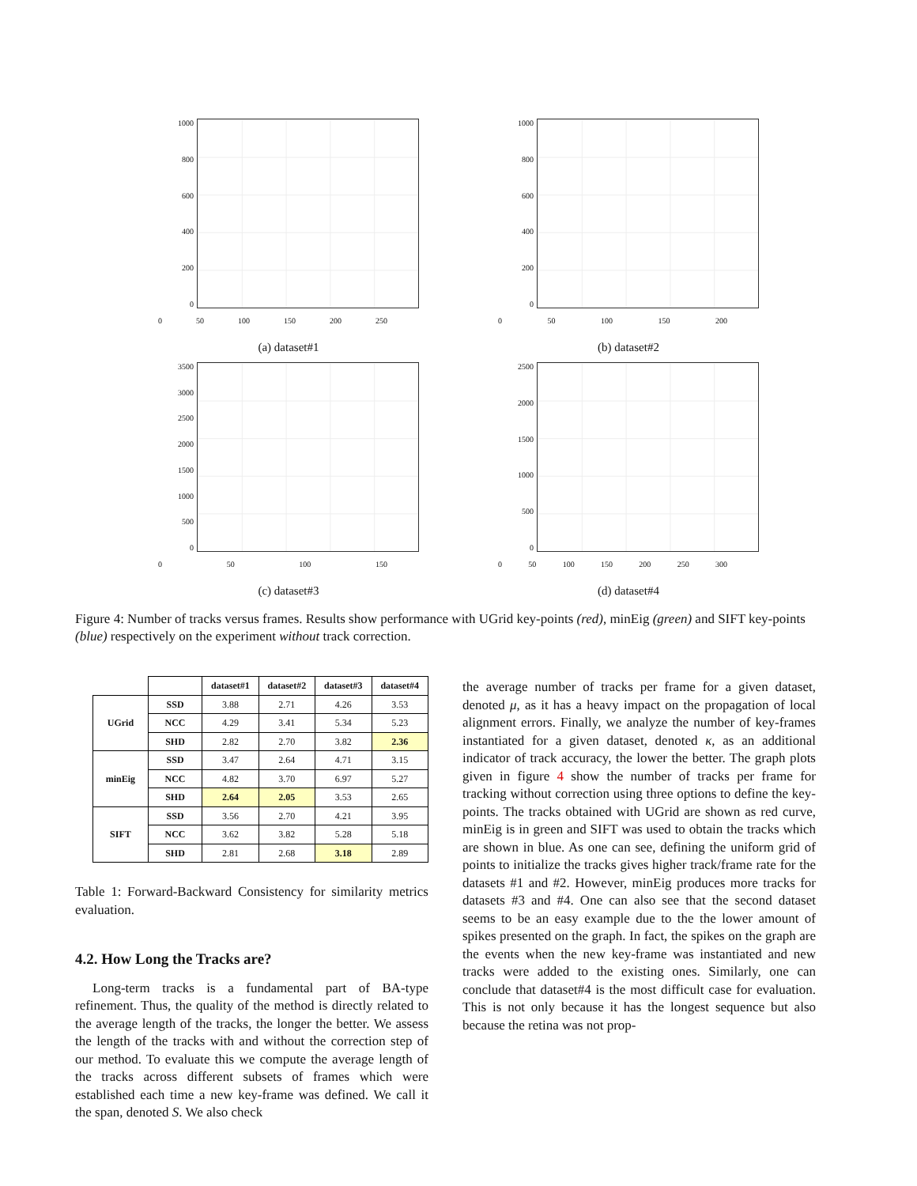1000
800
600
400
200
0
0 50 100 150 200 250
(a) dataset#1
1000
800
600
400
200
0
0 50 100 150 200
(b) dataset#2
3500
3000
2500
2000
1500
1000
500
0
0 50 100 150
(c) dataset#3
2500
2000
1500
1000
500
0
0 50 100 150 200 250 300
(d) dataset#4
Figure 4: Number of tracks versus frames. Results show performance with UGrid key-points (red), minEig (green) and SIFT key-points (blue) respectively on the experiment without track correction.
| | | dataset#1 | dataset#2 | dataset#3 | dataset#4 |
| --- | --- | --- | --- | --- | --- |
| UGrid | SSD | 3.88 | 2.71 | 4.26 | 3.53 |
| | NCC | 4.29 | 3.41 | 5.34 | 5.23 |
| | SHD | 2.82 | 2.70 | 3.82 | 2.36 |
| minEig | SSD | 3.47 | 2.64 | 4.71 | 3.15 |
| | NCC | 4.82 | 3.70 | 6.97 | 5.27 |
| | SHD | 2.64 | 2.05 | 3.53 | 2.65 |
| SIFT | SSD | 3.56 | 2.70 | 4.21 | 3.95 |
| | NCC | 3.62 | 3.82 | 5.28 | 5.18 |
| | SHD | 2.81 | 2.68 | 3.18 | 2.89 |
Table 1: Forward-Backward Consistency for similarity metrics evaluation.
4.2. How Long the Tracks are?
Long-term tracks is a fundamental part of BA-type refinement. Thus, the quality of the method is directly related to the average length of the tracks, the longer the better. We assess the length of the tracks with and without the correction step of our method. To evaluate this we compute the average length of the tracks across different subsets of frames which were established each time a new key-frame was defined. We call it the span, denoted S. We also check
the average number of tracks per frame for a given dataset, denoted μ, as it has a heavy impact on the propagation of local alignment errors. Finally, we analyze the number of key-frames instantiated for a given dataset, denoted κ, as an additional indicator of track accuracy, the lower the better. The graph plots given in figure 4 show the number of tracks per frame for tracking without correction using three options to define the key-points. The tracks obtained with UGrid are shown as red curve, minEig is in green and SIFT was used to obtain the tracks which are shown in blue. As one can see, defining the uniform grid of points to initialize the tracks gives higher track/frame rate for the datasets #1 and #2. However, minEig produces more tracks for datasets #3 and #4. One can also see that the second dataset seems to be an easy example due to the the lower amount of spikes presented on the graph. In fact, the spikes on the graph are the events when the new key-frame was instantiated and new tracks were added to the existing ones. Similarly, one can conclude that dataset#4 is the most difficult case for evaluation. This is not only because it has the longest sequence but also because the retina was not prop-